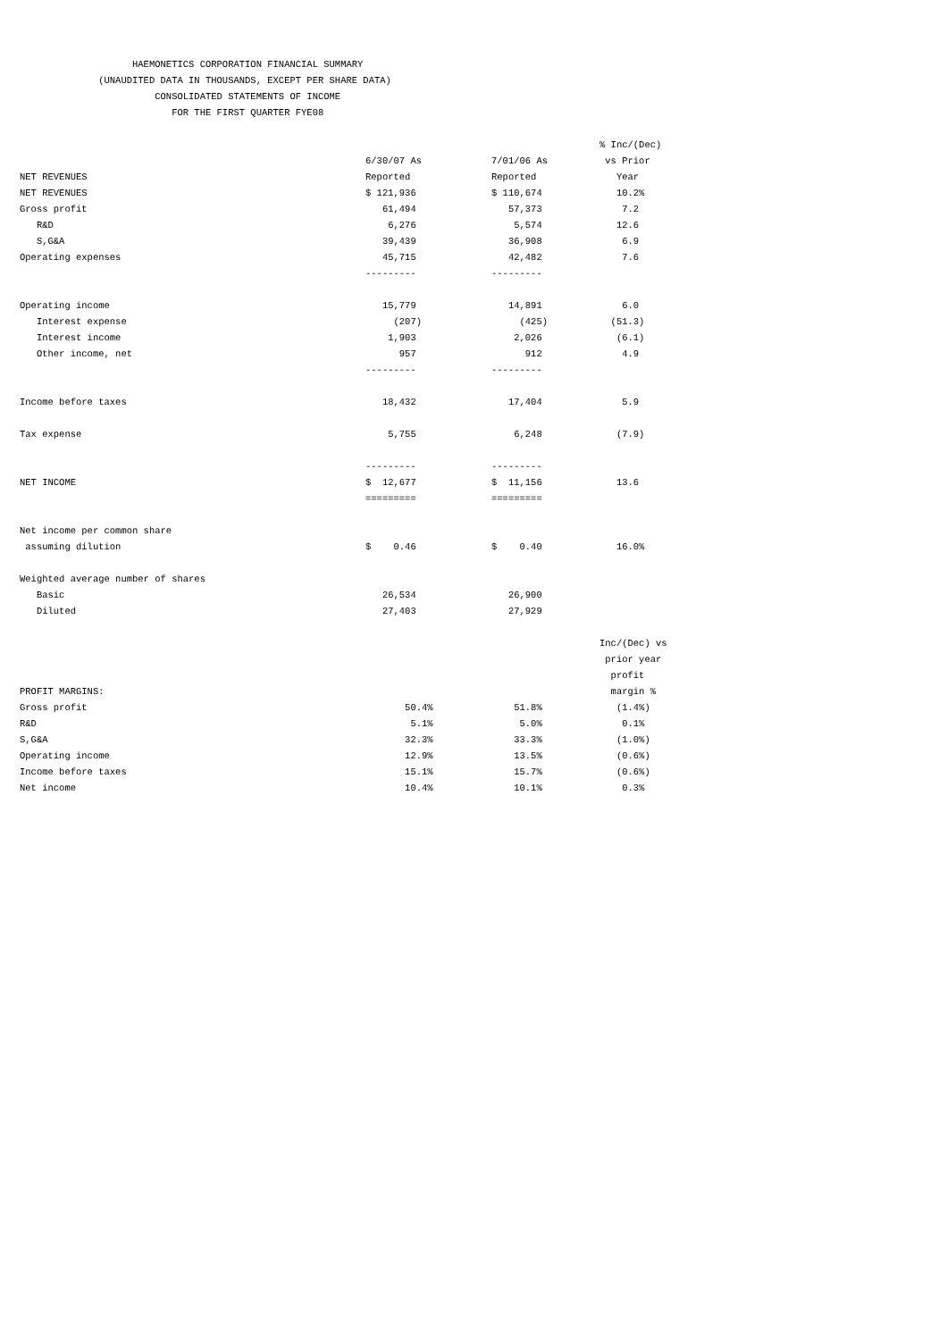HAEMONETICS CORPORATION FINANCIAL SUMMARY (UNAUDITED DATA IN THOUSANDS, EXCEPT PER SHARE DATA) CONSOLIDATED STATEMENTS OF INCOME FOR THE FIRST QUARTER FYE08
| | | | % Inc/(Dec) |
| --- | --- | --- | --- |
| | 6/30/07 As | 7/01/06 As | vs Prior |
| NET REVENUES | Reported | Reported | Year |
| NET REVENUES | $ 121,936 | $ 110,674 | 10.2% |
| Gross profit | 61,494 | 57,373 | 7.2 |
| R&D | 6,276 | 5,574 | 12.6 |
| S,G&A | 39,439 | 36,908 | 6.9 |
| Operating expenses | 45,715 | 42,482 | 7.6 |
| | --------- | --------- | |
| Operating income | 15,779 | 14,891 | 6.0 |
| Interest expense | (207) | (425) | (51.3) |
| Interest income | 1,903 | 2,026 | (6.1) |
| Other income, net | 957 | 912 | 4.9 |
| | --------- | --------- | |
| Income before taxes | 18,432 | 17,404 | 5.9 |
| Tax expense | 5,755 | 6,248 | (7.9) |
| | --------- | --------- | |
| NET INCOME | $ 12,677 | $ 11,156 | 13.6 |
| | ========= | ========= | |
| Net income per common share | | | |
| assuming dilution | $ 0.46 | $ 0.40 | 16.0% |
| Weighted average number of shares | | | |
| Basic | 26,534 | 26,900 | |
| Diluted | 27,403 | 27,929 | |
| | | | Inc/(Dec) vs |
| | | | prior year |
| | | | profit |
| PROFIT MARGINS: | | | margin % |
| Gross profit | 50.4% | 51.8% | (1.4%) |
| R&D | 5.1% | 5.0% | 0.1% |
| S,G&A | 32.3% | 33.3% | (1.0%) |
| Operating income | 12.9% | 13.5% | (0.6%) |
| Income before taxes | 15.1% | 15.7% | (0.6%) |
| Net income | 10.4% | 10.1% | 0.3% |